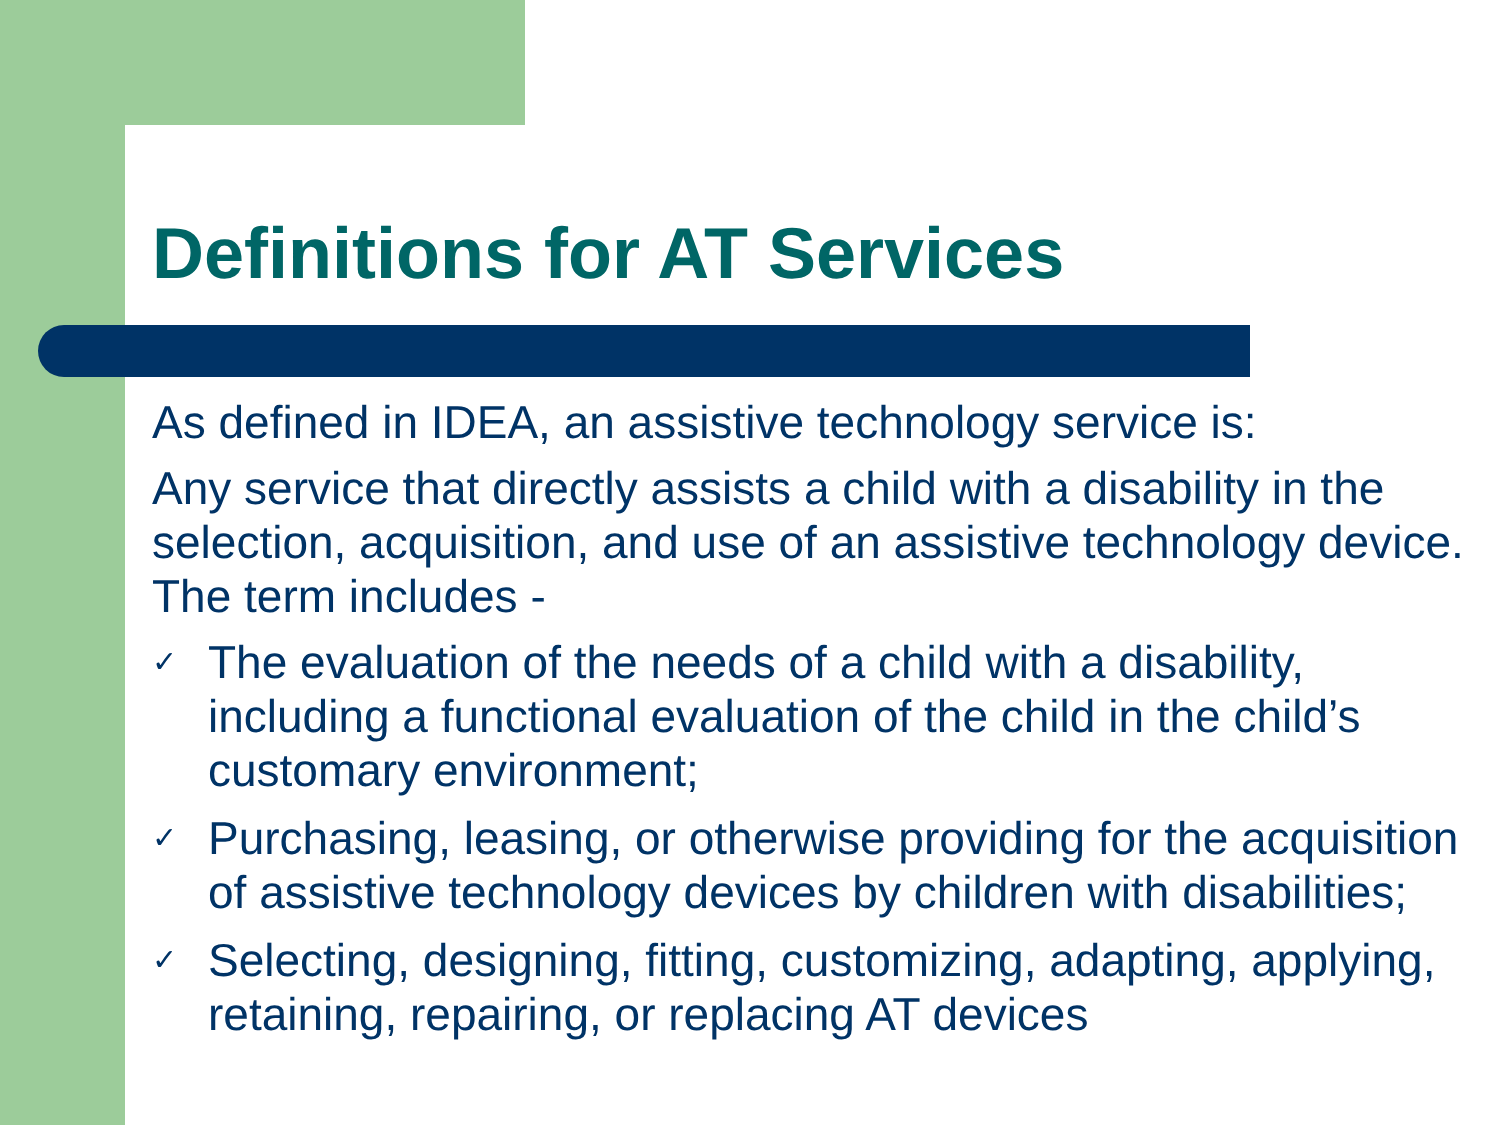Definitions for AT Services
As defined in IDEA, an assistive technology service is:
Any service that directly assists a child with a disability in the selection, acquisition, and use of an assistive technology device. The term includes -
✓ The evaluation of the needs of a child with a disability, including a functional evaluation of the child in the child’s customary environment;
✓ Purchasing, leasing, or otherwise providing for the acquisition of assistive technology devices by children with disabilities;
✓ Selecting, designing, fitting, customizing, adapting, applying, retaining, repairing, or replacing AT devices